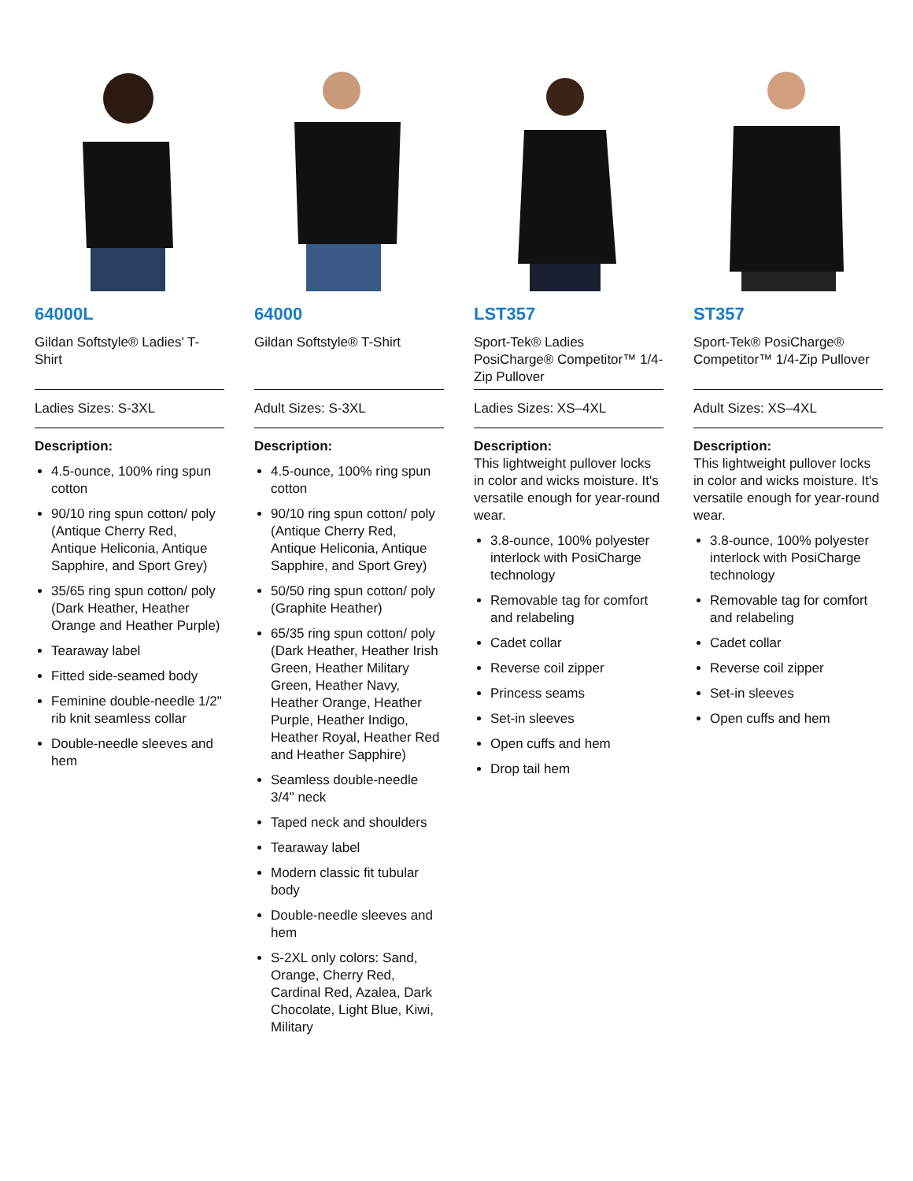64000L
Gildan Softstyle® Ladies' T-Shirt
Ladies Sizes: S-3XL
Description:
4.5-ounce, 100% ring spun cotton
90/10 ring spun cotton/ poly (Antique Cherry Red, Antique Heliconia, Antique Sapphire, and Sport Grey)
35/65 ring spun cotton/ poly (Dark Heather, Heather Orange and Heather Purple)
Tearaway label
Fitted side-seamed body
Feminine double-needle 1/2" rib knit seamless collar
Double-needle sleeves and hem
64000
Gildan Softstyle® T-Shirt
Adult Sizes: S-3XL
Description:
4.5-ounce, 100% ring spun cotton
90/10 ring spun cotton/ poly (Antique Cherry Red, Antique Heliconia, Antique Sapphire, and Sport Grey)
50/50 ring spun cotton/ poly (Graphite Heather)
65/35 ring spun cotton/ poly (Dark Heather, Heather Irish Green, Heather Military Green, Heather Navy, Heather Orange, Heather Purple, Heather Indigo, Heather Royal, Heather Red and Heather Sapphire)
Seamless double-needle 3/4" neck
Taped neck and shoulders
Tearaway label
Modern classic fit tubular body
Double-needle sleeves and hem
S-2XL only colors: Sand, Orange, Cherry Red, Cardinal Red, Azalea, Dark Chocolate, Light Blue, Kiwi, Military
LST357
Sport-Tek® Ladies PosiCharge® Competitor™ 1/4-Zip Pullover
Ladies Sizes: XS–4XL
Description:
This lightweight pullover locks in color and wicks moisture. It's versatile enough for year-round wear.
3.8-ounce, 100% polyester interlock with PosiCharge technology
Removable tag for comfort and relabeling
Cadet collar
Reverse coil zipper
Princess seams
Set-in sleeves
Open cuffs and hem
Drop tail hem
ST357
Sport-Tek® PosiCharge® Competitor™ 1/4-Zip Pullover
Adult Sizes: XS–4XL
Description:
This lightweight pullover locks in color and wicks moisture. It's versatile enough for year-round wear.
3.8-ounce, 100% polyester interlock with PosiCharge technology
Removable tag for comfort and relabeling
Cadet collar
Reverse coil zipper
Set-in sleeves
Open cuffs and hem